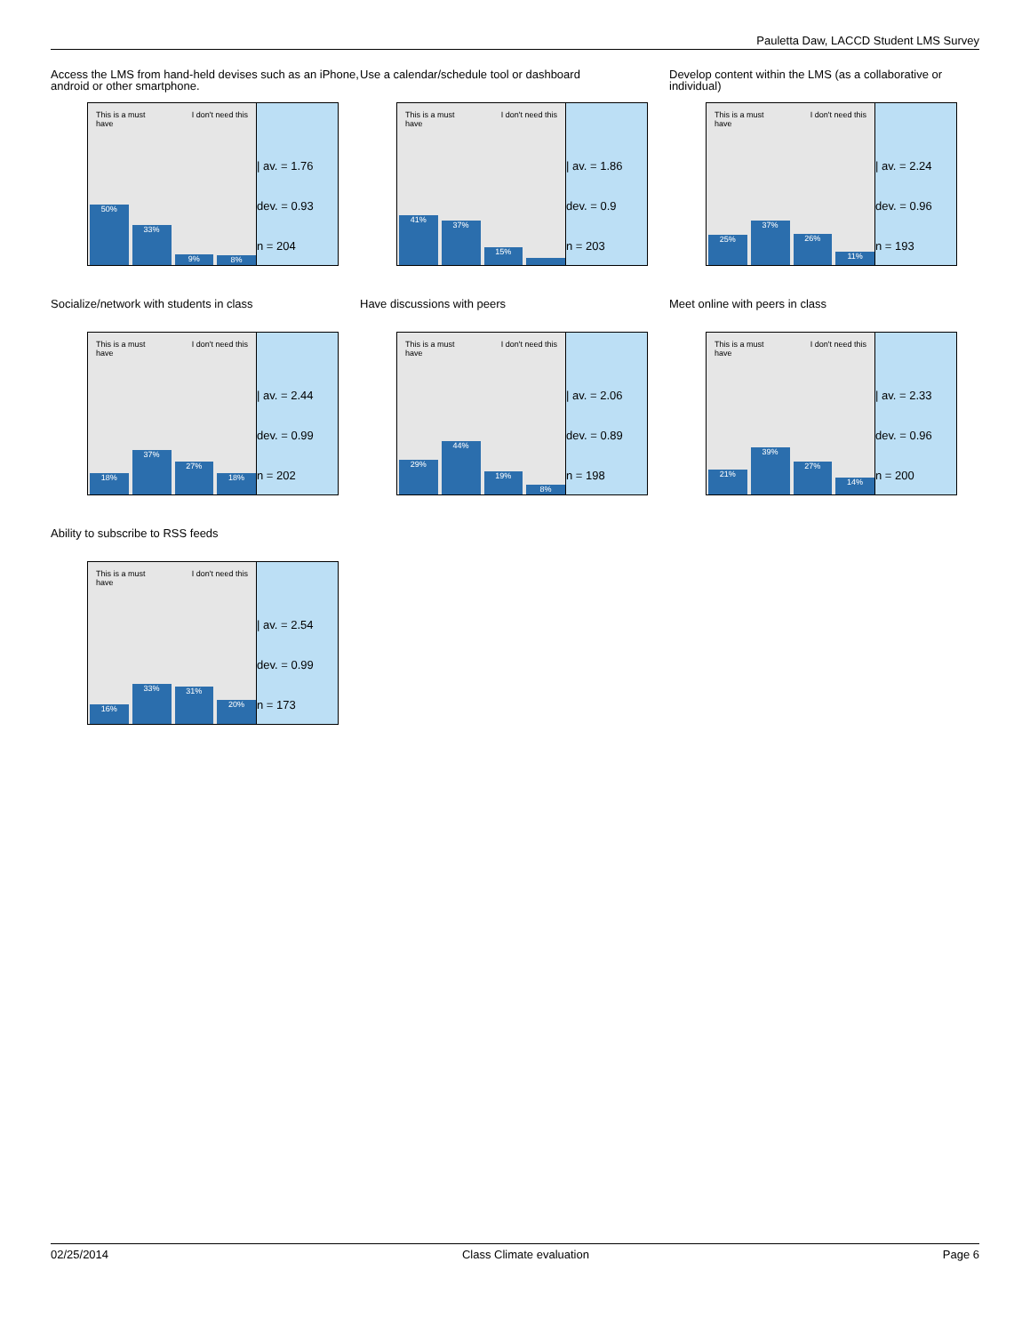Pauletta Daw, LACCD Student LMS Survey
Access the LMS from hand-held devises such as an iPhone, android or other smartphone.
This is a must
have I don't need this
50%
33%
9%
8%
| av. = 1.76
dev. = 0.93
n = 204
Use a calendar/schedule tool or dashboard
This is a must
have I don't need this
41%
37%
15%
| av. = 1.86
dev. = 0.9
n = 203
Develop content within the LMS (as a collaborative or individual)
This is a must
have I don't need this
25%
37%
26%
11%
| av. = 2.24
dev. = 0.96
n = 193
Socialize/network with students in class
This is a must
have I don't need this
18%
37%
27%
18%
| av. = 2.44
dev. = 0.99
n = 202
Have discussions with peers
This is a must
have I don't need this
29%
44%
19%
8%
| av. = 2.06
dev. = 0.89
n = 198
Meet online with peers in class
This is a must
have I don't need this
21%
39%
27%
14%
| av. = 2.33
dev. = 0.96
n = 200
Ability to subscribe to RSS feeds
This is a must
have I don't need this
16%
33%
31%
20%
| av. = 2.54
dev. = 0.99
n = 173
02/25/2014 Class Climate evaluation Page 6